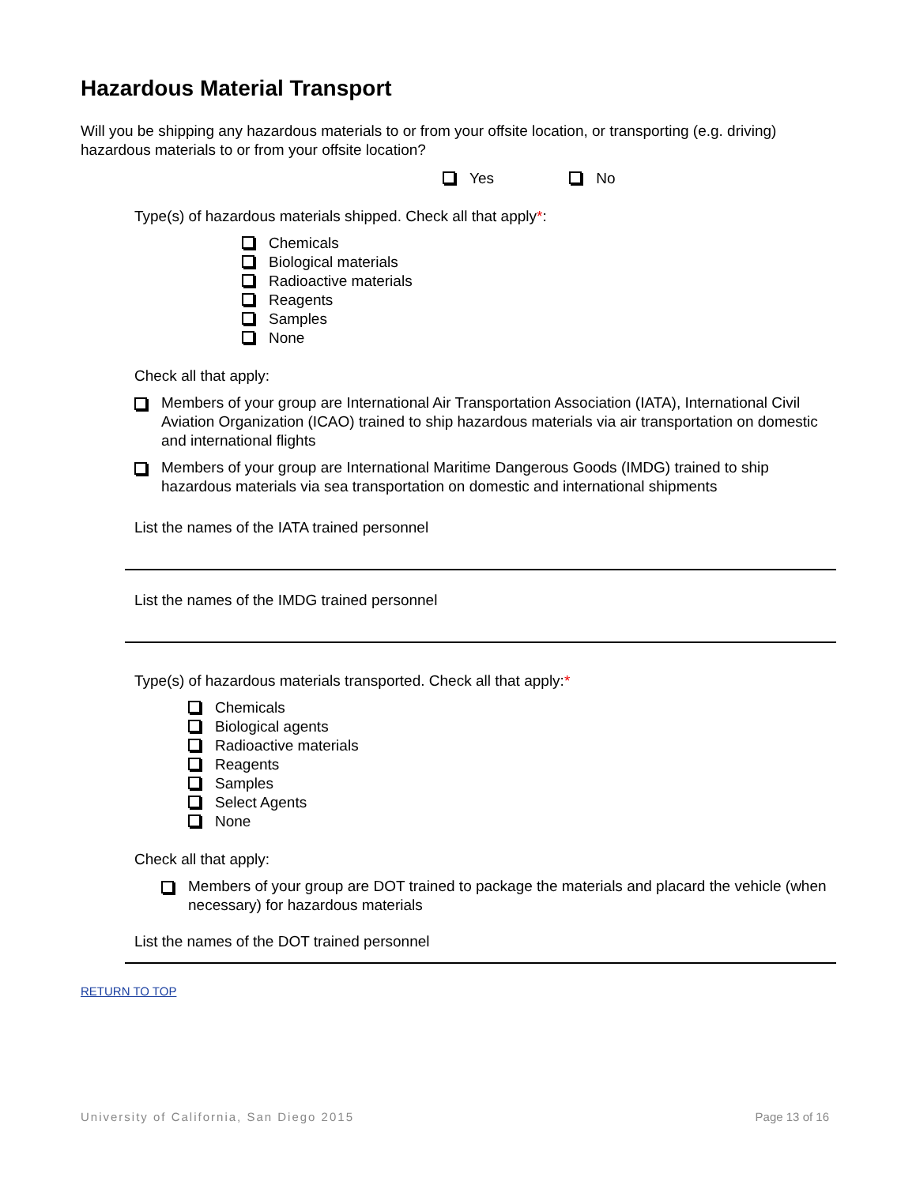Hazardous Material Transport
Will you be shipping any hazardous materials to or from your offsite location, or transporting (e.g. driving) hazardous materials to or from your offsite location?
Yes No
Type(s) of hazardous materials shipped. Check all that apply*:
Chemicals
Biological materials
Radioactive materials
Reagents
Samples
None
Check all that apply:
Members of your group are International Air Transportation Association (IATA), International Civil Aviation Organization (ICAO) trained to ship hazardous materials via air transportation on domestic and international flights
Members of your group are International Maritime Dangerous Goods (IMDG) trained to ship hazardous materials via sea transportation on domestic and international shipments
List the names of the IATA trained personnel
List the names of the IMDG trained personnel
Type(s) of hazardous materials transported. Check all that apply:*
Chemicals
Biological agents
Radioactive materials
Reagents
Samples
Select Agents
None
Check all that apply:
Members of your group are DOT trained to package the materials and placard the vehicle (when necessary) for hazardous materials
List the names of the DOT trained personnel
RETURN TO TOP
University of California, San Diego 2015 Page 13 of 16